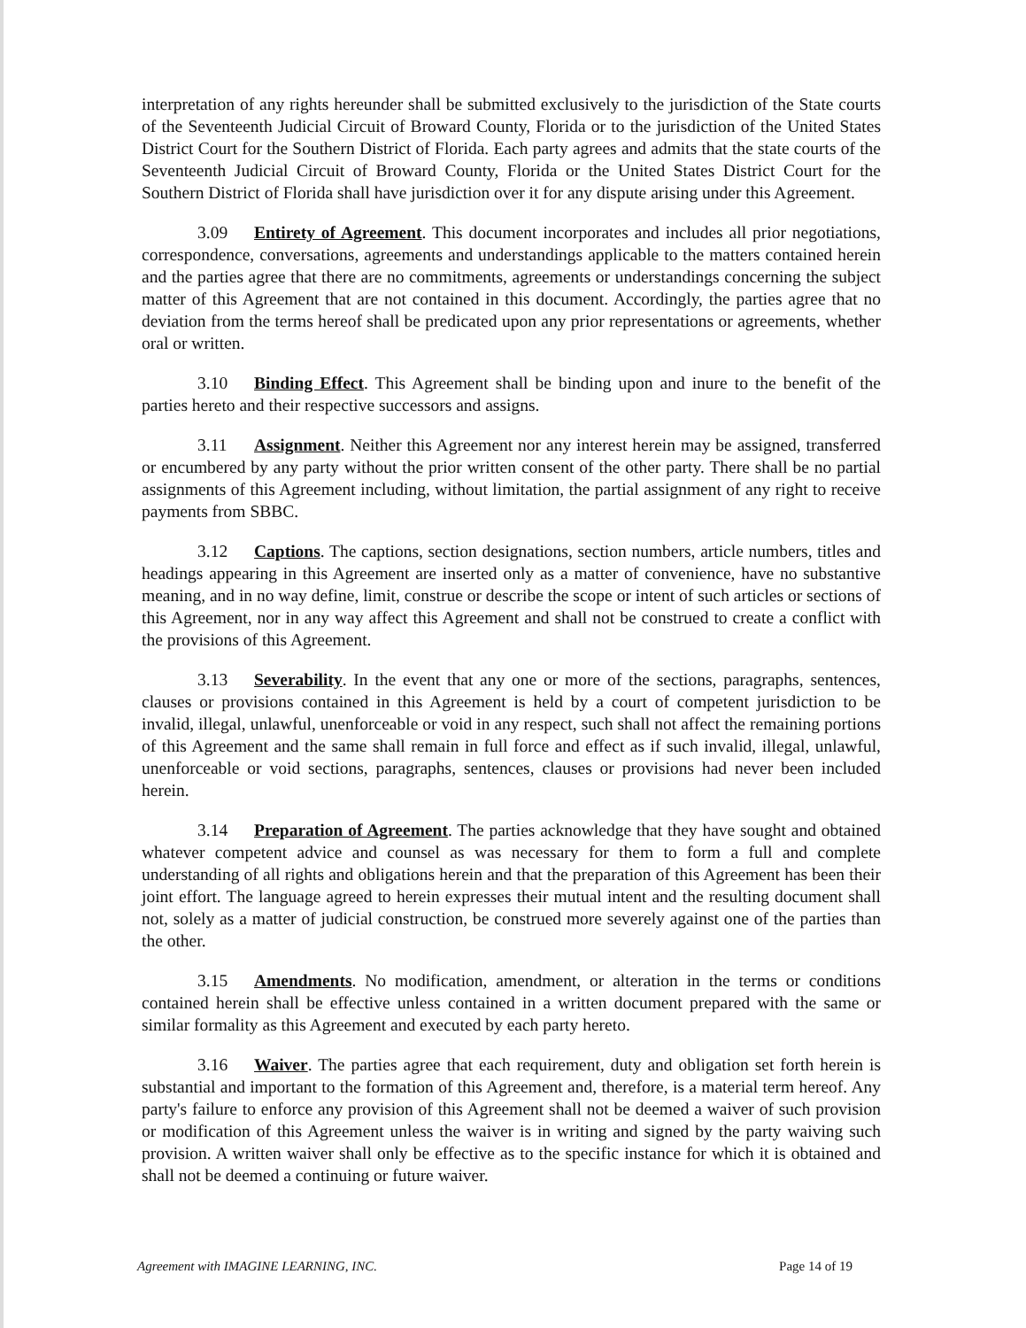interpretation of any rights hereunder shall be submitted exclusively to the jurisdiction of the State courts of the Seventeenth Judicial Circuit of Broward County, Florida or to the jurisdiction of the United States District Court for the Southern District of Florida. Each party agrees and admits that the state courts of the Seventeenth Judicial Circuit of Broward County, Florida or the United States District Court for the Southern District of Florida shall have jurisdiction over it for any dispute arising under this Agreement.
3.09 Entirety of Agreement. This document incorporates and includes all prior negotiations, correspondence, conversations, agreements and understandings applicable to the matters contained herein and the parties agree that there are no commitments, agreements or understandings concerning the subject matter of this Agreement that are not contained in this document. Accordingly, the parties agree that no deviation from the terms hereof shall be predicated upon any prior representations or agreements, whether oral or written.
3.10 Binding Effect. This Agreement shall be binding upon and inure to the benefit of the parties hereto and their respective successors and assigns.
3.11 Assignment. Neither this Agreement nor any interest herein may be assigned, transferred or encumbered by any party without the prior written consent of the other party. There shall be no partial assignments of this Agreement including, without limitation, the partial assignment of any right to receive payments from SBBC.
3.12 Captions. The captions, section designations, section numbers, article numbers, titles and headings appearing in this Agreement are inserted only as a matter of convenience, have no substantive meaning, and in no way define, limit, construe or describe the scope or intent of such articles or sections of this Agreement, nor in any way affect this Agreement and shall not be construed to create a conflict with the provisions of this Agreement.
3.13 Severability. In the event that any one or more of the sections, paragraphs, sentences, clauses or provisions contained in this Agreement is held by a court of competent jurisdiction to be invalid, illegal, unlawful, unenforceable or void in any respect, such shall not affect the remaining portions of this Agreement and the same shall remain in full force and effect as if such invalid, illegal, unlawful, unenforceable or void sections, paragraphs, sentences, clauses or provisions had never been included herein.
3.14 Preparation of Agreement. The parties acknowledge that they have sought and obtained whatever competent advice and counsel as was necessary for them to form a full and complete understanding of all rights and obligations herein and that the preparation of this Agreement has been their joint effort. The language agreed to herein expresses their mutual intent and the resulting document shall not, solely as a matter of judicial construction, be construed more severely against one of the parties than the other.
3.15 Amendments. No modification, amendment, or alteration in the terms or conditions contained herein shall be effective unless contained in a written document prepared with the same or similar formality as this Agreement and executed by each party hereto.
3.16 Waiver. The parties agree that each requirement, duty and obligation set forth herein is substantial and important to the formation of this Agreement and, therefore, is a material term hereof. Any party's failure to enforce any provision of this Agreement shall not be deemed a waiver of such provision or modification of this Agreement unless the waiver is in writing and signed by the party waiving such provision. A written waiver shall only be effective as to the specific instance for which it is obtained and shall not be deemed a continuing or future waiver.
Agreement with IMAGINE LEARNING, INC. Page 14 of 19